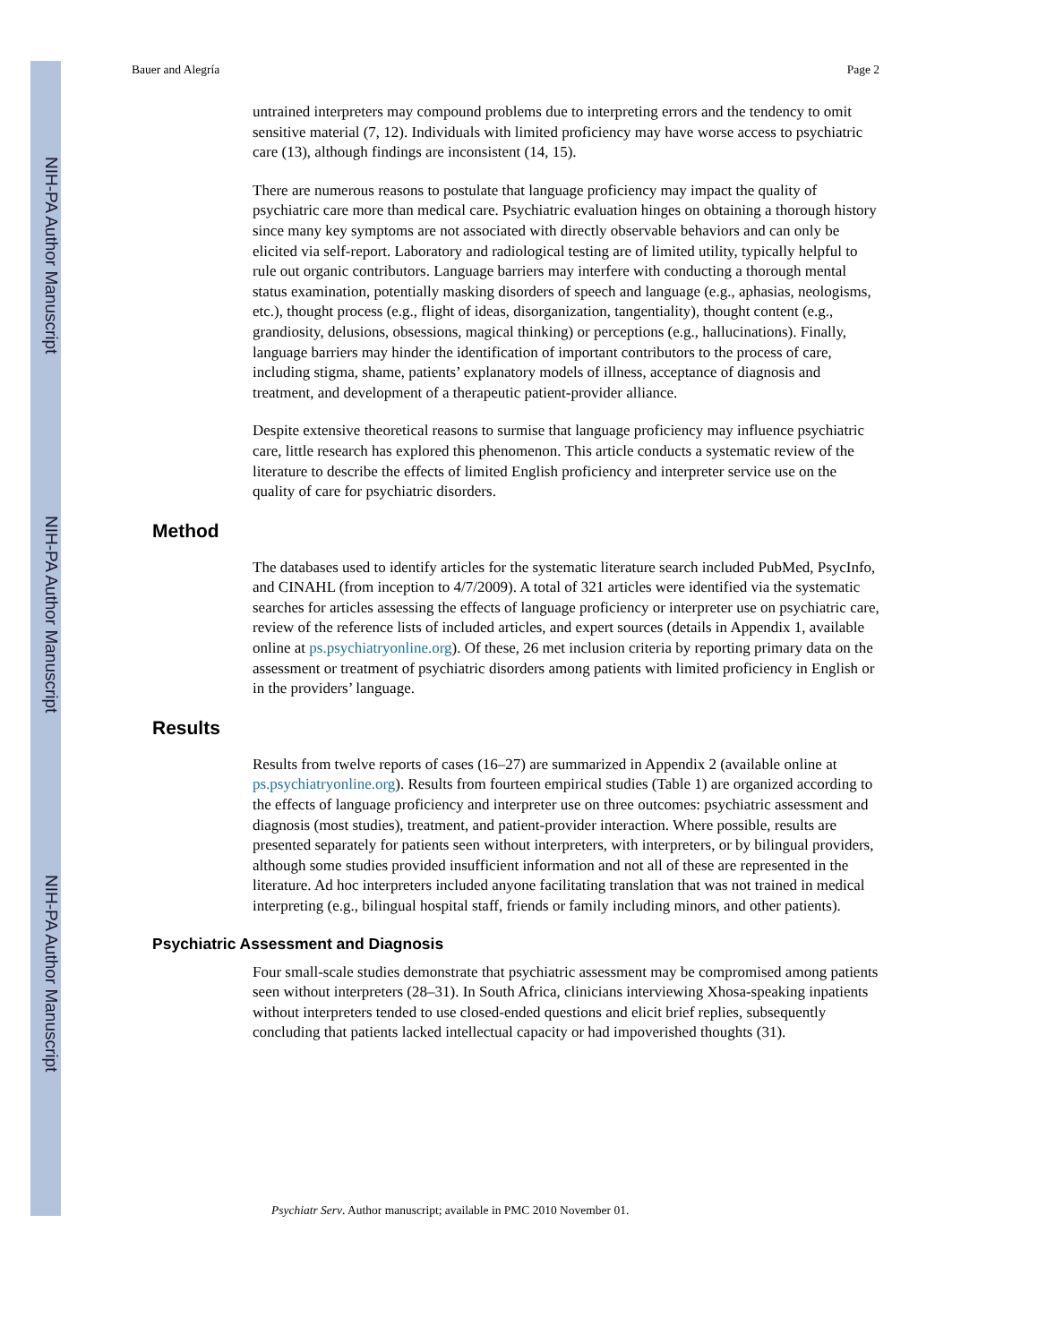NIH-PA Author Manuscript
NIH-PA Author Manuscript
NIH-PA Author Manuscript
Bauer and Alegría Page 2
untrained interpreters may compound problems due to interpreting errors and the tendency to omit sensitive material (7, 12). Individuals with limited proficiency may have worse access to psychiatric care (13), although findings are inconsistent (14, 15).
There are numerous reasons to postulate that language proficiency may impact the quality of psychiatric care more than medical care. Psychiatric evaluation hinges on obtaining a thorough history since many key symptoms are not associated with directly observable behaviors and can only be elicited via self-report. Laboratory and radiological testing are of limited utility, typically helpful to rule out organic contributors. Language barriers may interfere with conducting a thorough mental status examination, potentially masking disorders of speech and language (e.g., aphasias, neologisms, etc.), thought process (e.g., flight of ideas, disorganization, tangentiality), thought content (e.g., grandiosity, delusions, obsessions, magical thinking) or perceptions (e.g., hallucinations). Finally, language barriers may hinder the identification of important contributors to the process of care, including stigma, shame, patients’ explanatory models of illness, acceptance of diagnosis and treatment, and development of a therapeutic patient-provider alliance.
Despite extensive theoretical reasons to surmise that language proficiency may influence psychiatric care, little research has explored this phenomenon. This article conducts a systematic review of the literature to describe the effects of limited English proficiency and interpreter service use on the quality of care for psychiatric disorders.
Method
The databases used to identify articles for the systematic literature search included PubMed, PsycInfo, and CINAHL (from inception to 4/7/2009). A total of 321 articles were identified via the systematic searches for articles assessing the effects of language proficiency or interpreter use on psychiatric care, review of the reference lists of included articles, and expert sources (details in Appendix 1, available online at ps.psychiatryonline.org). Of these, 26 met inclusion criteria by reporting primary data on the assessment or treatment of psychiatric disorders among patients with limited proficiency in English or in the providers’ language.
Results
Results from twelve reports of cases (16–27) are summarized in Appendix 2 (available online at ps.psychiatryonline.org). Results from fourteen empirical studies (Table 1) are organized according to the effects of language proficiency and interpreter use on three outcomes: psychiatric assessment and diagnosis (most studies), treatment, and patient-provider interaction. Where possible, results are presented separately for patients seen without interpreters, with interpreters, or by bilingual providers, although some studies provided insufficient information and not all of these are represented in the literature. Ad hoc interpreters included anyone facilitating translation that was not trained in medical interpreting (e.g., bilingual hospital staff, friends or family including minors, and other patients).
Psychiatric Assessment and Diagnosis
Four small-scale studies demonstrate that psychiatric assessment may be compromised among patients seen without interpreters (28–31). In South Africa, clinicians interviewing Xhosa-speaking inpatients without interpreters tended to use closed-ended questions and elicit brief replies, subsequently concluding that patients lacked intellectual capacity or had impoverished thoughts (31).
Psychiatr Serv. Author manuscript; available in PMC 2010 November 01.